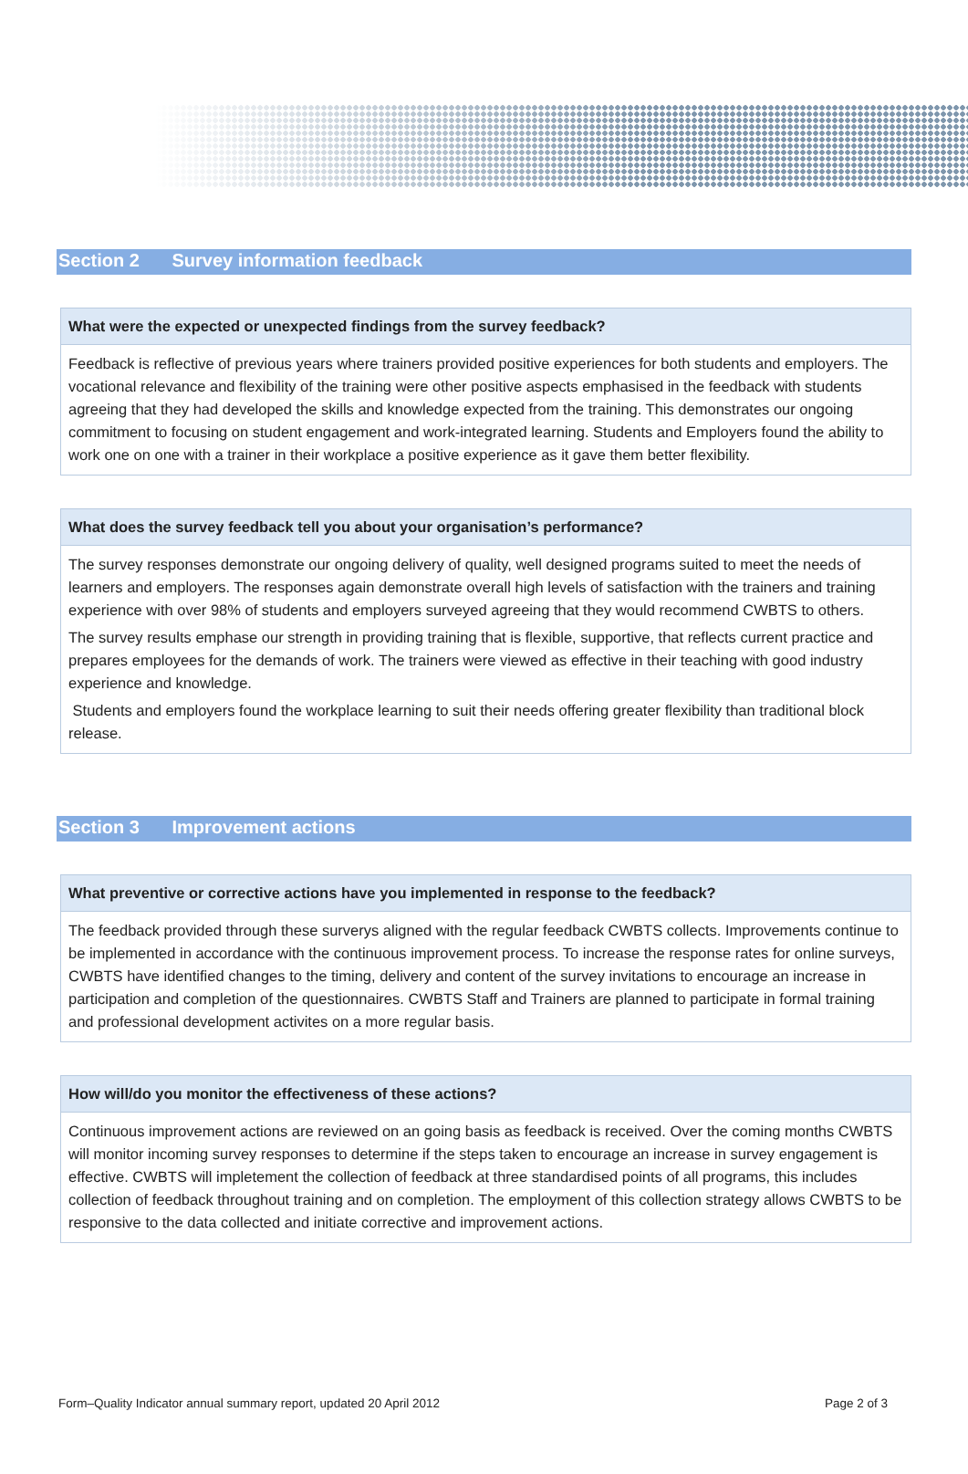Section 2 Survey information feedback
What were the expected or unexpected findings from the survey feedback?
Feedback is reflective of previous years where trainers provided positive experiences for both students and employers. The vocational relevance and flexibility of the training were other positive aspects emphasised in the feedback with students agreeing that they had developed the skills and knowledge expected from the training. This demonstrates our ongoing commitment to focusing on student engagement and work-integrated learning. Students and Employers found the ability to work one on one with a trainer in their workplace a positive experience as it gave them better flexibility.
What does the survey feedback tell you about your organisation’s performance?
The survey responses demonstrate our ongoing delivery of quality, well designed programs suited to meet the needs of learners and employers. The responses again demonstrate overall high levels of satisfaction with the trainers and training experience with over 98% of students and employers surveyed agreeing that they would recommend CWBTS to others.
The survey results emphase our strength in providing training that is flexible, supportive, that reflects current practice and prepares employees for the demands of work. The trainers were viewed as effective in their teaching with good industry experience and knowledge.
Students and employers found the workplace learning to suit their needs offering greater flexibility than traditional block release.
Section 3 Improvement actions
What preventive or corrective actions have you implemented in response to the feedback?
The feedback provided through these surverys aligned with the regular feedback CWBTS collects. Improvements continue to be implemented in accordance with the continuous improvement process. To increase the response rates for online surveys, CWBTS have identified changes to the timing, delivery and content of the survey invitations to encourage an increase in participation and completion of the questionnaires. CWBTS Staff and Trainers are planned to participate in formal training and professional development activites on a more regular basis.
How will/do you monitor the effectiveness of these actions?
Continuous improvement actions are reviewed on an going basis as feedback is received. Over the coming months CWBTS will monitor incoming survey responses to determine if the steps taken to encourage an increase in survey engagement is effective. CWBTS will impletement the collection of feedback at three standardised points of all programs, this includes collection of feedback throughout training and on completion. The employment of this collection strategy allows CWBTS to be responsive to the data collected and initiate corrective and improvement actions.
Form–Quality Indicator annual summary report, updated 20 April 2012 Page 2 of 3